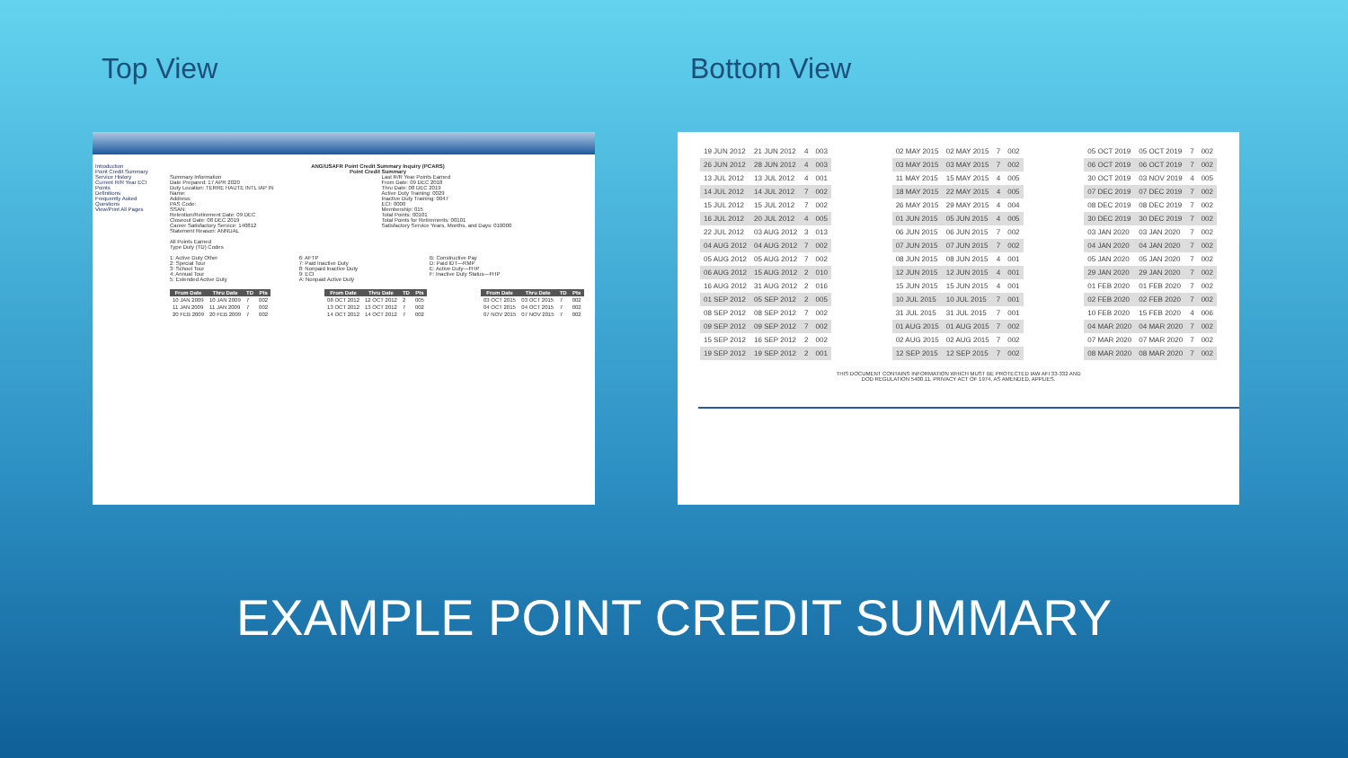Top View Bottom View
Introduction
Point Credit Summary
Service History
Current R/R Year ECI Points
Definitions
Frequently Asked Questions
View/Print All Pages
ANG/USAFR Point Credit Summary Inquiry (PCARS)
Point Credit Summary
Summary Information
Date Prepared: 17 APR 2020
Duty Location: TERRE HAUTE INTL IAP IN
Name:
Address:
PAS Code:
SSAN:
Retention/Retirement Date: 09 DEC
Closeout Date: 08 DEC 2019
Career Satisfactory Service: 140812
Statement Reason: ANNUAL
Last R/R Year Points Earned
From Date: 09 DEC 2018
Thru Date: 08 DEC 2019
Active Duty Training: 0029
Inactive Duty Training: 0047
ECI: 0000
Membership: 015
Total Points: 00101
Total Points for Retirements: 00101
Satisfactory Service Years, Months, and Days: 010000
All Points Earned
Type Duty (TD) Codes
1: Active Duty Other
2: Special Tour
3: School Tour
4: Annual Tour
5: Extended Active Duty
6: AFTP
7: Paid Inactive Duty
8: Nonpaid Inactive Duty
9: ECI
A: Nonpaid Active Duty
B: Constructive Pay
D: Paid IDT—RMP
E: Active Duty—FHP
F: Inactive Duty Status—FHP
| From Date | Thru Date | TD | Pts |
| --- | --- | --- | --- |
| 10 JAN 2009 | 10 JAN 2009 | 7 | 002 |
| 11 JAN 2009 | 11 JAN 2009 | 7 | 002 |
| 20 FEB 2009 | 20 FEB 2009 | 7 | 002 |
| From Date | Thru Date | TD | Pts |
| --- | --- | --- | --- |
| 08 OCT 2012 | 12 OCT 2012 | 2 | 005 |
| 13 OCT 2012 | 13 OCT 2012 | 7 | 002 |
| 14 OCT 2012 | 14 OCT 2012 | 7 | 002 |
| From Date | Thru Date | TD | Pts |
| --- | --- | --- | --- |
| 03 OCT 2015 | 03 OCT 2015 | 7 | 002 |
| 04 OCT 2015 | 04 OCT 2015 | 7 | 002 |
| 07 NOV 2015 | 07 NOV 2015 | 7 | 002 |
| 19 JUN 2012 | 21 JUN 2012 | 4 | 003 |
| 26 JUN 2012 | 28 JUN 2012 | 4 | 003 |
| 13 JUL 2012 | 13 JUL 2012 | 4 | 001 |
| 14 JUL 2012 | 14 JUL 2012 | 7 | 002 |
| 15 JUL 2012 | 15 JUL 2012 | 7 | 002 |
| 16 JUL 2012 | 20 JUL 2012 | 4 | 005 |
| 22 JUL 2012 | 03 AUG 2012 | 3 | 013 |
| 04 AUG 2012 | 04 AUG 2012 | 7 | 002 |
| 05 AUG 2012 | 05 AUG 2012 | 7 | 002 |
| 06 AUG 2012 | 15 AUG 2012 | 2 | 010 |
| 16 AUG 2012 | 31 AUG 2012 | 2 | 016 |
| 01 SEP 2012 | 05 SEP 2012 | 2 | 005 |
| 08 SEP 2012 | 08 SEP 2012 | 7 | 002 |
| 09 SEP 2012 | 09 SEP 2012 | 7 | 002 |
| 15 SEP 2012 | 16 SEP 2012 | 2 | 002 |
| 19 SEP 2012 | 19 SEP 2012 | 2 | 001 |
| 02 MAY 2015 | 02 MAY 2015 | 7 | 002 |
| 03 MAY 2015 | 03 MAY 2015 | 7 | 002 |
| 11 MAY 2015 | 15 MAY 2015 | 4 | 005 |
| 18 MAY 2015 | 22 MAY 2015 | 4 | 005 |
| 26 MAY 2015 | 29 MAY 2015 | 4 | 004 |
| 01 JUN 2015 | 05 JUN 2015 | 4 | 005 |
| 06 JUN 2015 | 06 JUN 2015 | 7 | 002 |
| 07 JUN 2015 | 07 JUN 2015 | 7 | 002 |
| 08 JUN 2015 | 08 JUN 2015 | 4 | 001 |
| 12 JUN 2015 | 12 JUN 2015 | 4 | 001 |
| 15 JUN 2015 | 15 JUN 2015 | 4 | 001 |
| 10 JUL 2015 | 10 JUL 2015 | 7 | 001 |
| 31 JUL 2015 | 31 JUL 2015 | 7 | 001 |
| 01 AUG 2015 | 01 AUG 2015 | 7 | 002 |
| 02 AUG 2015 | 02 AUG 2015 | 7 | 002 |
| 12 SEP 2015 | 12 SEP 2015 | 7 | 002 |
| 05 OCT 2019 | 05 OCT 2019 | 7 | 002 |
| 06 OCT 2019 | 06 OCT 2019 | 7 | 002 |
| 30 OCT 2019 | 03 NOV 2019 | 4 | 005 |
| 07 DEC 2019 | 07 DEC 2019 | 7 | 002 |
| 08 DEC 2019 | 08 DEC 2019 | 7 | 002 |
| 30 DEC 2019 | 30 DEC 2019 | 7 | 002 |
| 03 JAN 2020 | 03 JAN 2020 | 7 | 002 |
| 04 JAN 2020 | 04 JAN 2020 | 7 | 002 |
| 05 JAN 2020 | 05 JAN 2020 | 7 | 002 |
| 29 JAN 2020 | 29 JAN 2020 | 7 | 002 |
| 01 FEB 2020 | 01 FEB 2020 | 7 | 002 |
| 02 FEB 2020 | 02 FEB 2020 | 7 | 002 |
| 10 FEB 2020 | 15 FEB 2020 | 4 | 006 |
| 04 MAR 2020 | 04 MAR 2020 | 7 | 002 |
| 07 MAR 2020 | 07 MAR 2020 | 7 | 002 |
| 08 MAR 2020 | 08 MAR 2020 | 7 | 002 |
THIS DOCUMENT CONTAINS INFORMATION WHICH MUST BE PROTECTED IAW AFI 33-332 AND
DOD REGULATION 5400.11. PRIVACY ACT OF 1974, AS AMENDED, APPLIES.
EXAMPLE POINT CREDIT SUMMARY